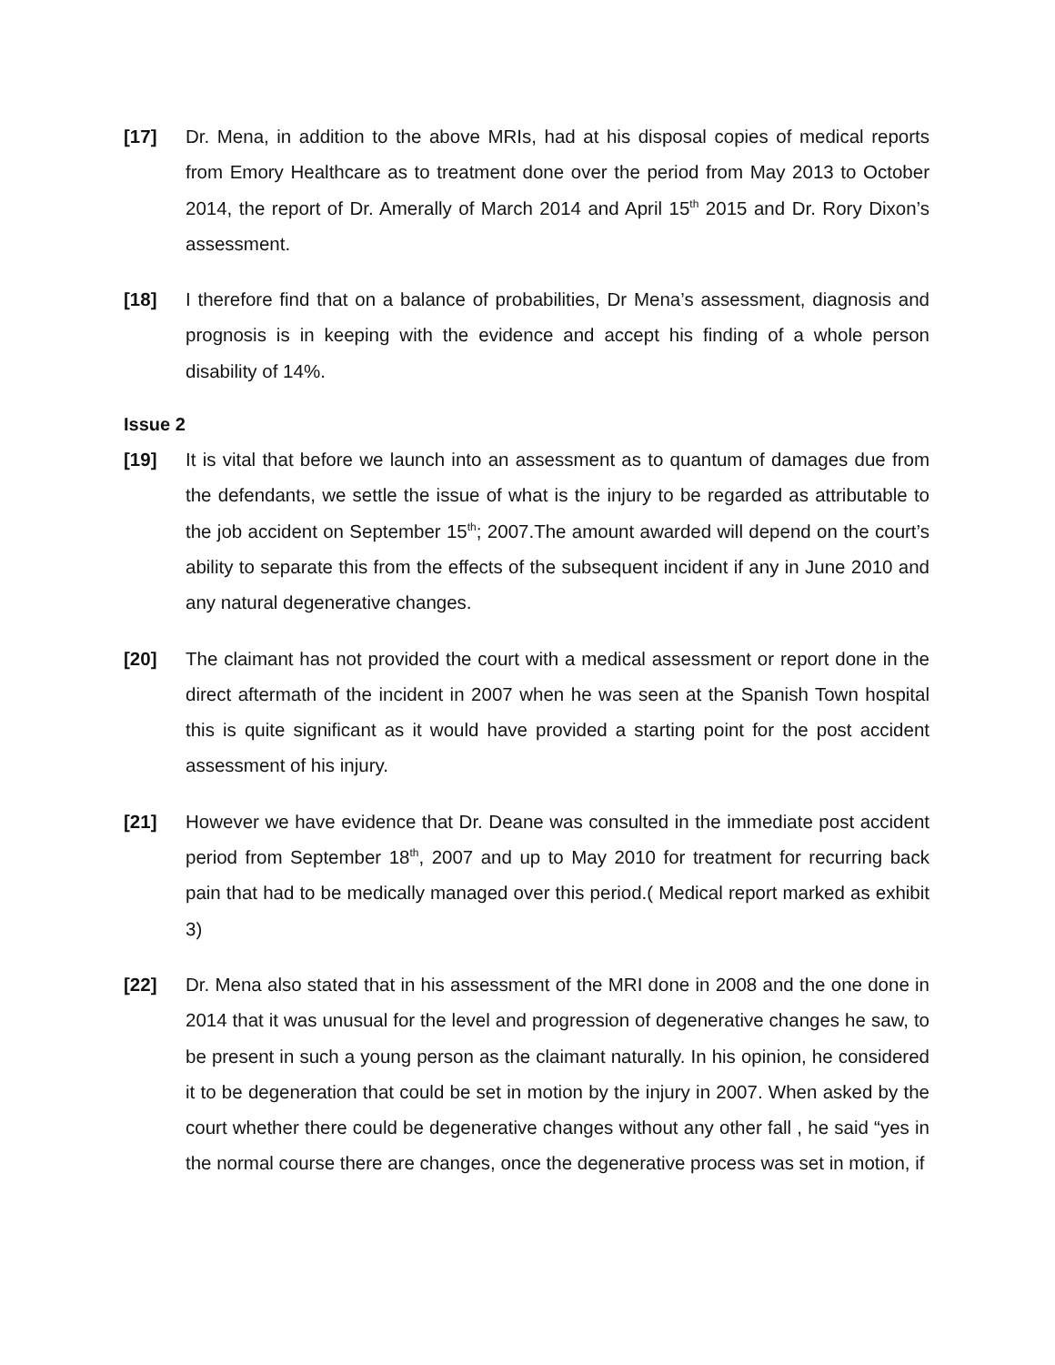[17]
Dr. Mena, in addition to the above MRIs, had at his disposal copies of medical reports from Emory Healthcare as to treatment done over the period from May 2013 to October 2014, the report of Dr. Amerally of March 2014 and April 15<sup>th</sup> 2015 and Dr. Rory Dixon’s assessment.
[18]
I therefore find that on a balance of probabilities, Dr Mena’s assessment, diagnosis and prognosis is in keeping with the evidence and accept his finding of a whole person disability of 14%.
Issue 2
[19]
It is vital that before we launch into an assessment as to quantum of damages due from the defendants, we settle the issue of what is the injury to be regarded as attributable to the job accident on September 15<sup>th</sup>; 2007.The amount awarded will depend on the court’s ability to separate this from the effects of the subsequent incident if any in June 2010 and any natural degenerative changes.
[20]
The claimant has not provided the court with a medical assessment or report done in the direct aftermath of the incident in 2007 when he was seen at the Spanish Town hospital this is quite significant as it would have provided a starting point for the post accident assessment of his injury.
[21]
However we have evidence that Dr. Deane was consulted in the immediate post accident period from September 18<sup>th</sup>, 2007 and up to May 2010 for treatment for recurring back pain that had to be medically managed over this period.( Medical report marked as exhibit 3)
[22]
Dr. Mena also stated that in his assessment of the MRI done in 2008 and the one done in 2014 that it was unusual for the level and progression of degenerative changes he saw, to be present in such a young person as the claimant naturally. In his opinion, he considered it to be degeneration that could be set in motion by the injury in 2007. When asked by the court whether there could be degenerative changes without any other fall , he said “yes in the normal course there are changes, once the degenerative process was set in motion, if